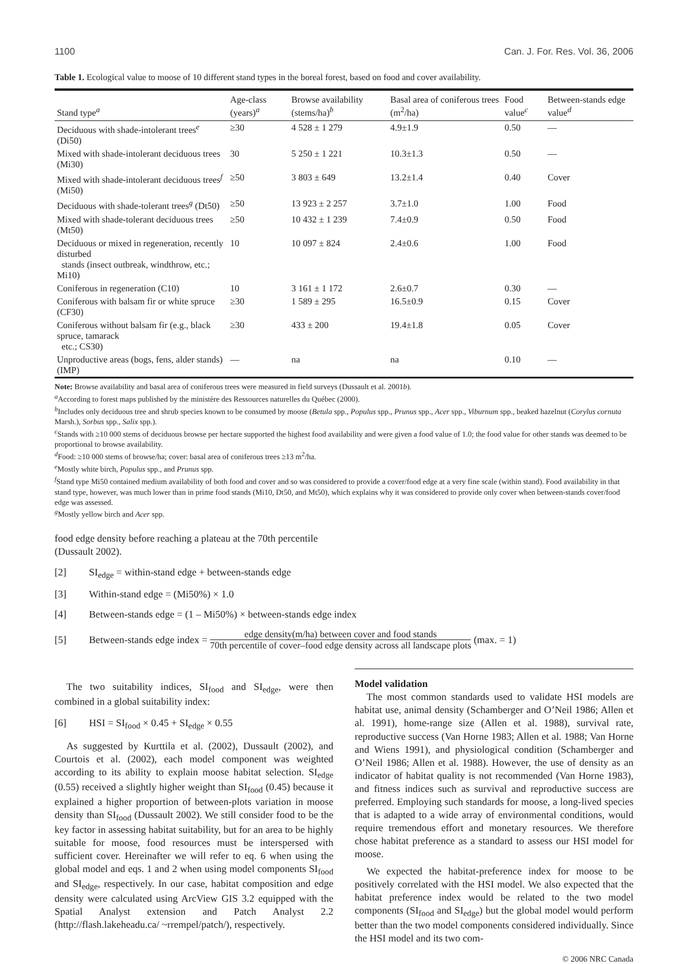1100 Can. J. For. Res. Vol. 36, 2006
Table 1. Ecological value to moose of 10 different stand types in the boreal forest, based on food and cover availability.
| Stand type<sup>a</sup> | Age-class (years)<sup>a</sup> | Browse availability (stems/ha)<sup>b</sup> | Basal area of coniferous trees (m<sup>2</sup>/ha) | Food value<sup>c</sup> | Between-stands edge value<sup>d</sup> |
| --- | --- | --- | --- | --- | --- |
| Deciduous with shade-intolerant trees<sup>e</sup> (Di50) | ≥30 | 4 528 ± 1 279 | 4.9±1.9 | 0.50 | — |
| Mixed with shade-intolerant deciduous trees (Mi30) | 30 | 5 250 ± 1 221 | 10.3±1.3 | 0.50 | — |
| Mixed with shade-intolerant deciduous trees<sup>f</sup> (Mi50) | ≥50 | 3 803 ± 649 | 13.2±1.4 | 0.40 | Cover |
| Deciduous with shade-tolerant trees<sup>g</sup> (Dt50) | ≥50 | 13 923 ± 2 257 | 3.7±1.0 | 1.00 | Food |
| Mixed with shade-tolerant deciduous trees (Mt50) | ≥50 | 10 432 ± 1 239 | 7.4±0.9 | 0.50 | Food |
| Deciduous or mixed in regeneration, recently disturbed stands (insect outbreak, windthrow, etc.; Mi10) | 10 | 10 097 ± 824 | 2.4±0.6 | 1.00 | Food |
| Coniferous in regeneration (C10) | 10 | 3 161 ± 1 172 | 2.6±0.7 | 0.30 | — |
| Coniferous with balsam fir or white spruce (CF30) | ≥30 | 1 589 ± 295 | 16.5±0.9 | 0.15 | Cover |
| Coniferous without balsam fir (e.g., black spruce, tamarack etc.; CS30) | ≥30 | 433 ± 200 | 19.4±1.8 | 0.05 | Cover |
| Unproductive areas (bogs, fens, alder stands) (IMP) | — | na | na | 0.10 | — |
Note: Browse availability and basal area of coniferous trees were measured in field surveys (Dussault et al. 2001b).
<sup>a</sup> According to forest maps published by the ministère des Ressources naturelles du Québec (2000).
<sup>b</sup> Includes only deciduous tree and shrub species known to be consumed by moose (Betula spp., Populus spp., Prunus spp., Acer spp., Viburnum spp., beaked hazelnut (Corylus cornuta Marsh.), Sorbus spp., Salix spp.).
<sup>c</sup> Stands with ≥10 000 stems of deciduous browse per hectare supported the highest food availability and were given a food value of 1.0; the food value for other stands was deemed to be proportional to browse availability.
<sup>d</sup> Food: ≥10 000 stems of browse/ha; cover: basal area of coniferous trees ≥13 m<sup>2</sup>/ha.
<sup>e</sup> Mostly white birch, Populus spp., and Prunus spp.
<sup>f</sup> Stand type Mi50 contained medium availability of both food and cover and so was considered to provide a cover/food edge at a very fine scale (within stand). Food availability in that stand type, however, was much lower than in prime food stands (Mi10, Dt50, and Mt50), which explains why it was considered to provide only cover when between-stands cover/food edge was assessed.
<sup>g</sup> Mostly yellow birch and Acer spp.
food edge density before reaching a plateau at the 70th percentile (Dussault 2002).
[2] SI<sub>edge</sub> = within-stand edge + between-stands edge
[3] Within-stand edge = (Mi50%) × 1.0
[4] Between-stands edge = (1 – Mi50%) × between-stands edge index
[5] Between-stands edge index = edge density(m/ha) between cover and food stands 70th percentile of cover–food edge density across all landscape plots (max. = 1)
The two suitability indices, SI<sub>food</sub> and SI<sub>edge</sub>, were then combined in a global suitability index:
[6] HSI = SI<sub>food</sub> × 0.45 + SI<sub>edge</sub> × 0.55
As suggested by Kurttila et al. (2002), Dussault (2002), and Courtois et al. (2002), each model component was weighted according to its ability to explain moose habitat selection. SI<sub>edge</sub> (0.55) received a slightly higher weight than SI<sub>food</sub> (0.45) because it explained a higher proportion of between-plots variation in moose density than SI<sub>food</sub> (Dussault 2002). We still consider food to be the key factor in assessing habitat suitability, but for an area to be highly suitable for moose, food resources must be interspersed with sufficient cover. Hereinafter we will refer to eq. 6 when using the global model and eqs. 1 and 2 when using model components SI<sub>food</sub> and SI<sub>edge</sub>, respectively. In our case, habitat composition and edge density were calculated using ArcView GIS 3.2 equipped with the Spatial Analyst extension and Patch Analyst 2.2 (http://flash.lakeheadu.ca/ ~rrempel/patch/), respectively.
Model validation
The most common standards used to validate HSI models are habitat use, animal density (Schamberger and O’Neil 1986; Allen et al. 1991), home-range size (Allen et al. 1988), survival rate, reproductive success (Van Horne 1983; Allen et al. 1988; Van Horne and Wiens 1991), and physiological condition (Schamberger and O’Neil 1986; Allen et al. 1988). However, the use of density as an indicator of habitat quality is not recommended (Van Horne 1983), and fitness indices such as survival and reproductive success are preferred. Employing such standards for moose, a long-lived species that is adapted to a wide array of environmental conditions, would require tremendous effort and monetary resources. We therefore chose habitat preference as a standard to assess our HSI model for moose.
We expected the habitat-preference index for moose to be positively correlated with the HSI model. We also expected that the habitat preference index would be related to the two model components (SI<sub>food</sub> and SI<sub>edge</sub>) but the global model would perform better than the two model components considered individually. Since the HSI model and its two com-
© 2006 NRC Canada